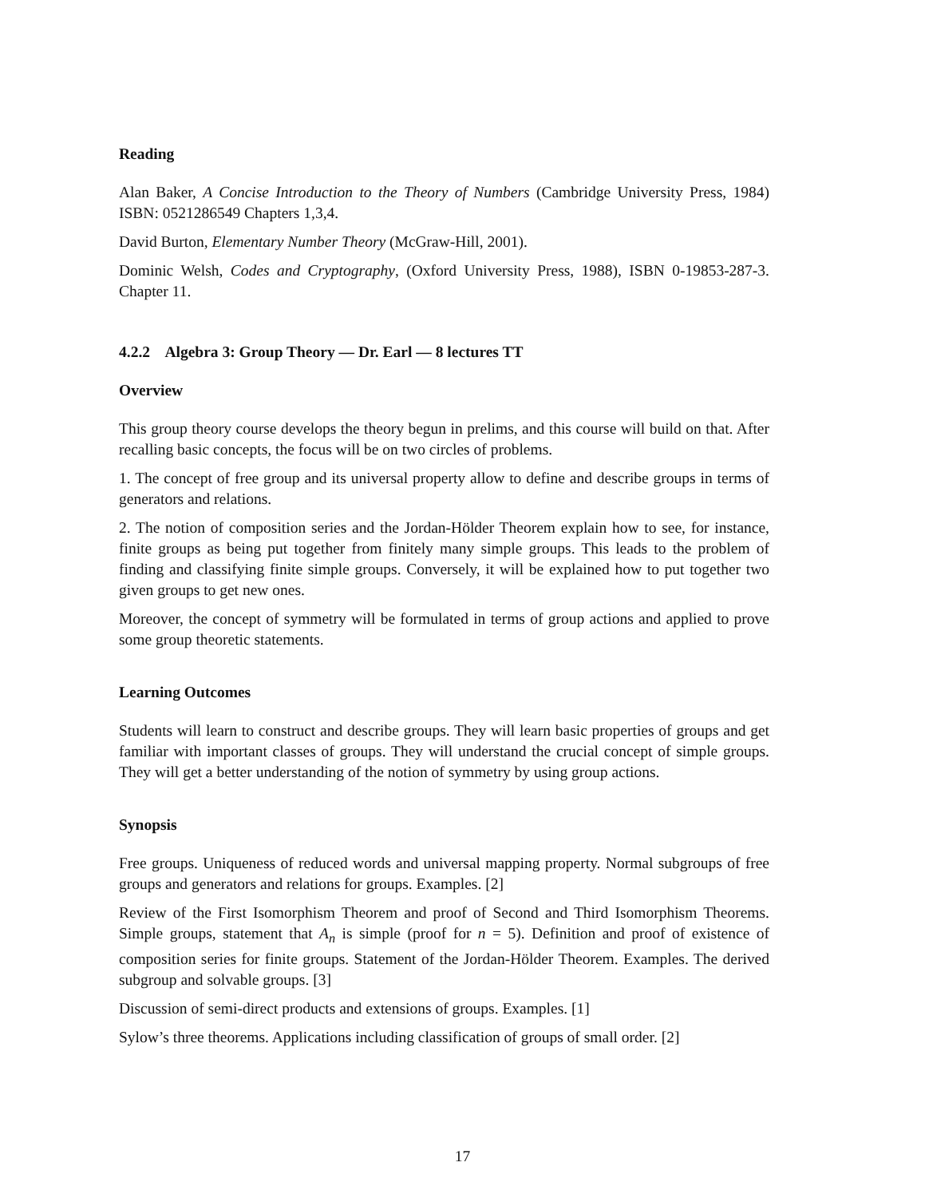Reading
Alan Baker, A Concise Introduction to the Theory of Numbers (Cambridge University Press, 1984) ISBN: 0521286549 Chapters 1,3,4.
David Burton, Elementary Number Theory (McGraw-Hill, 2001).
Dominic Welsh, Codes and Cryptography, (Oxford University Press, 1988), ISBN 0-19853-287-3. Chapter 11.
4.2.2 Algebra 3: Group Theory — Dr. Earl — 8 lectures TT
Overview
This group theory course develops the theory begun in prelims, and this course will build on that. After recalling basic concepts, the focus will be on two circles of problems.
1. The concept of free group and its universal property allow to define and describe groups in terms of generators and relations.
2. The notion of composition series and the Jordan-Hölder Theorem explain how to see, for instance, finite groups as being put together from finitely many simple groups. This leads to the problem of finding and classifying finite simple groups. Conversely, it will be explained how to put together two given groups to get new ones.
Moreover, the concept of symmetry will be formulated in terms of group actions and applied to prove some group theoretic statements.
Learning Outcomes
Students will learn to construct and describe groups. They will learn basic properties of groups and get familiar with important classes of groups. They will understand the crucial concept of simple groups. They will get a better understanding of the notion of symmetry by using group actions.
Synopsis
Free groups. Uniqueness of reduced words and universal mapping property. Normal subgroups of free groups and generators and relations for groups. Examples. [2]
Review of the First Isomorphism Theorem and proof of Second and Third Isomorphism Theorems. Simple groups, statement that A<sub>n</sub> is simple (proof for n = 5). Definition and proof of existence of composition series for finite groups. Statement of the Jordan-Hölder Theorem. Examples. The derived subgroup and solvable groups. [3]
Discussion of semi-direct products and extensions of groups. Examples. [1]
Sylow’s three theorems. Applications including classification of groups of small order. [2]
17